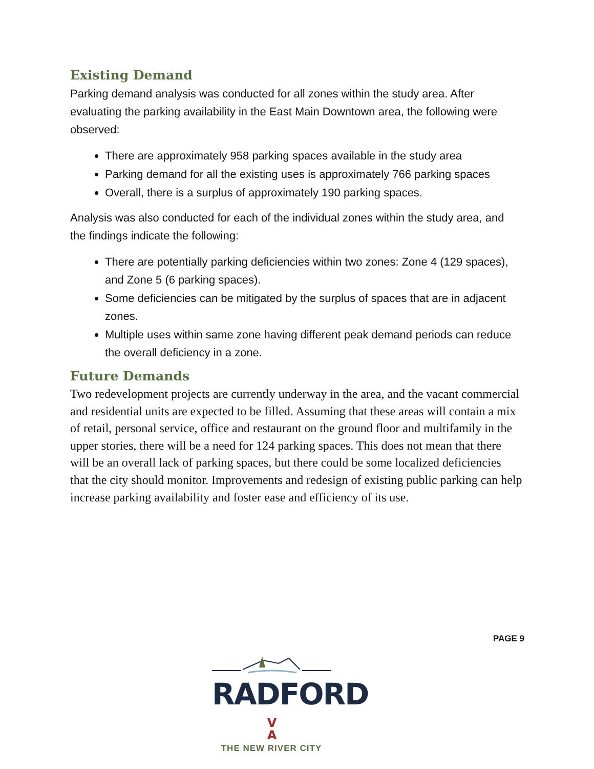Existing Demand
Parking demand analysis was conducted for all zones within the study area. After evaluating the parking availability in the East Main Downtown area, the following were observed:
There are approximately 958 parking spaces available in the study area
Parking demand for all the existing uses is approximately 766 parking spaces
Overall, there is a surplus of approximately 190 parking spaces.
Analysis was also conducted for each of the individual zones within the study area, and the findings indicate the following:
There are potentially parking deficiencies within two zones: Zone 4 (129 spaces), and Zone 5 (6 parking spaces).
Some deficiencies can be mitigated by the surplus of spaces that are in adjacent zones.
Multiple uses within same zone having different peak demand periods can reduce the overall deficiency in a zone.
Future Demands
Two redevelopment projects are currently underway in the area, and the vacant commercial and residential units are expected to be filled. Assuming that these areas will contain a mix of retail, personal service, office and restaurant on the ground floor and multifamily in the upper stories, there will be a need for 124 parking spaces. This does not mean that there will be an overall lack of parking spaces, but there could be some localized deficiencies that the city should monitor. Improvements and redesign of existing public parking can help increase parking availability and foster ease and efficiency of its use.
PAGE 9
RADFORDV
A
THE NEW RIVER CITY